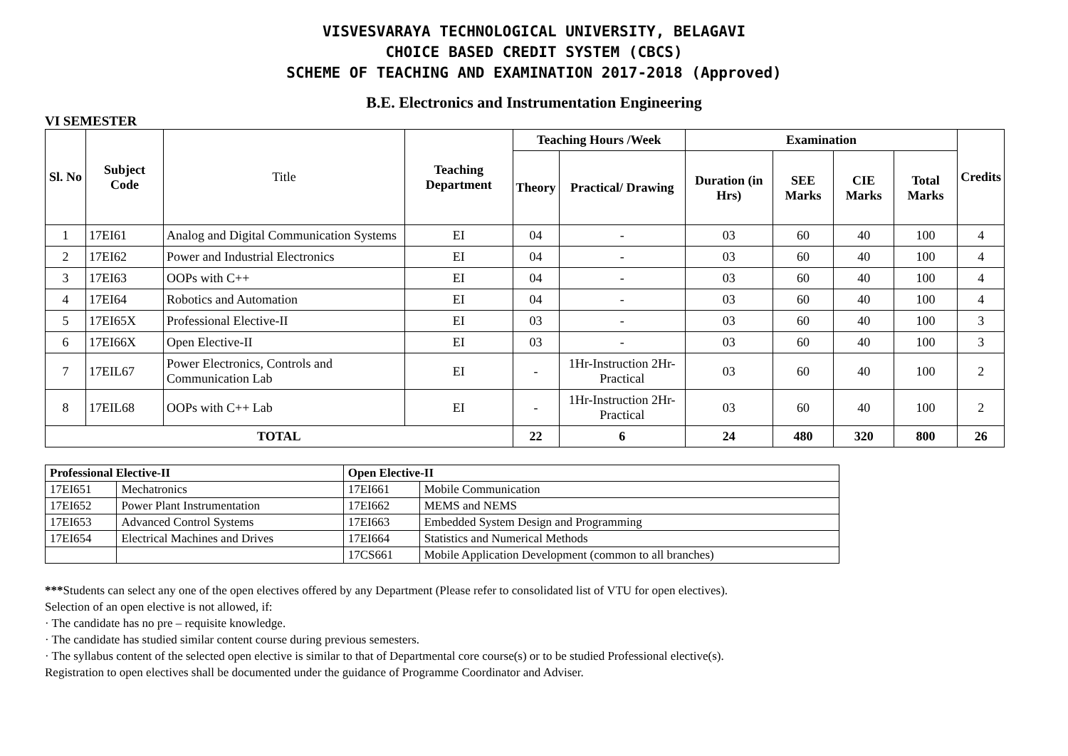VISVESVARAYA TECHNOLOGICAL UNIVERSITY, BELAGAVI
CHOICE BASED CREDIT SYSTEM (CBCS)
SCHEME OF TEACHING AND EXAMINATION 2017-2018 (Approved)
B.E. Electronics and Instrumentation Engineering
VI SEMESTER
| Sl. No | Subject Code | Title | Teaching Department | Teaching Hours /Week | | Examination | | | | Credits |
| --- | --- | --- | --- | --- | --- | --- | --- | --- | --- | --- |
| | | | | Theory | Practical/ Drawing | Duration (in Hrs) | SEE Marks | CIE Marks | Total Marks | |
| 1 | 17EI61 | Analog and Digital Communication Systems | EI | 04 | - | 03 | 60 | 40 | 100 | 4 |
| 2 | 17EI62 | Power and Industrial Electronics | EI | 04 | - | 03 | 60 | 40 | 100 | 4 |
| 3 | 17EI63 | OOPs with C++ | EI | 04 | - | 03 | 60 | 40 | 100 | 4 |
| 4 | 17EI64 | Robotics and Automation | EI | 04 | - | 03 | 60 | 40 | 100 | 4 |
| 5 | 17EI65X | Professional Elective-II | EI | 03 | - | 03 | 60 | 40 | 100 | 3 |
| 6 | 17EI66X | Open Elective-II | EI | 03 | - | 03 | 60 | 40 | 100 | 3 |
| 7 | 17EIL67 | Power Electronics, Controls and Communication Lab | EI | - | 1Hr-Instruction 2Hr-Practical | 03 | 60 | 40 | 100 | 2 |
| 8 | 17EIL68 | OOPs with C++ Lab | EI | - | 1Hr-Instruction 2Hr-Practical | 03 | 60 | 40 | 100 | 2 |
| TOTAL | | | | 22 | 6 | 24 | 480 | 320 | 800 | 26 |
| Professional Elective-II | | Open Elective-II | |
| 17EI651 | Mechatronics | 17EI661 | Mobile Communication |
| 17EI652 | Power Plant Instrumentation | 17EI662 | MEMS and NEMS |
| 17EI653 | Advanced Control Systems | 17EI663 | Embedded System Design and Programming |
| 17EI654 | Electrical Machines and Drives | 17EI664 | Statistics and Numerical Methods |
| | | 17CS661 | Mobile Application Development (common to all branches) |
***Students can select any one of the open electives offered by any Department (Please refer to consolidated list of VTU for open electives).
Selection of an open elective is not allowed, if:
· The candidate has no pre – requisite knowledge.
· The candidate has studied similar content course during previous semesters.
· The syllabus content of the selected open elective is similar to that of Departmental core course(s) or to be studied Professional elective(s).
Registration to open electives shall be documented under the guidance of Programme Coordinator and Adviser.